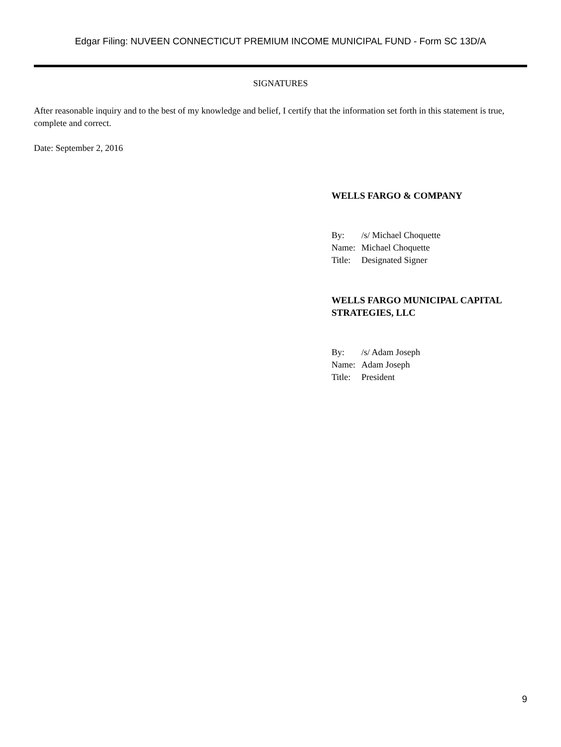Edgar Filing: NUVEEN CONNECTICUT PREMIUM INCOME MUNICIPAL FUND - Form SC 13D/A
SIGNATURES
After reasonable inquiry and to the best of my knowledge and belief, I certify that the information set forth in this statement is true, complete and correct.
Date: September 2, 2016
WELLS FARGO & COMPANY
| By: | /s/ Michael Choquette |
| Name: | Michael Choquette |
| Title: | Designated Signer |
WELLS FARGO MUNICIPAL CAPITAL STRATEGIES, LLC
| By: | /s/ Adam Joseph |
| Name: | Adam Joseph |
| Title: | President |
9